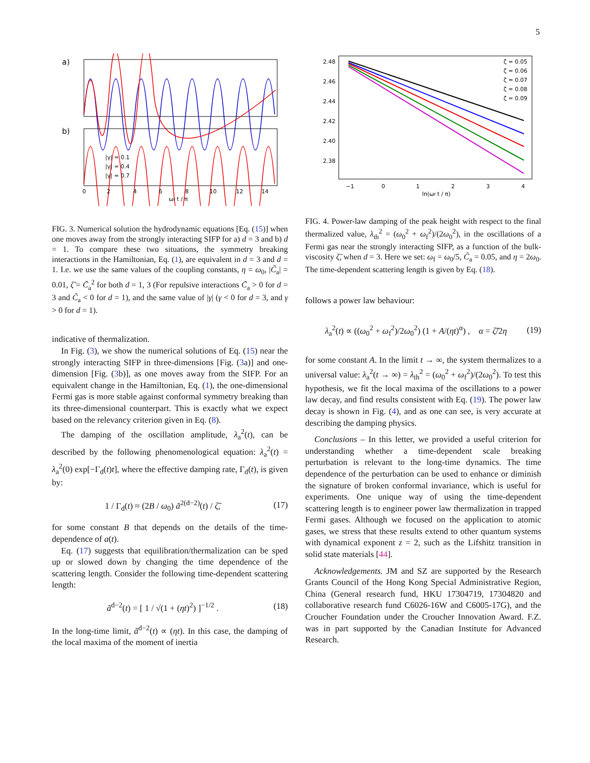5
a)
b)
|γ| = 0.1
|γ| = 0.4
|γ| = 0.7
0
2
4
6
8
10
12
14
ωf t / π
FIG. 3. Numerical solution the hydrodynamic equations [Eq. (15)] when one moves away from the strongly interacting SIFP for a) d = 3 and b) d = 1. To compare these two situations, the symmetry breaking interactions in the Hamiltonian, Eq. (1), are equivalent in d = 3 and d = 1. I.e. we use the same values of the coupling constants, η = ω<sub>0</sub>, |C̃<sub>a</sub>| = 0.01, ζ̃ = C̃<sub>a</sub><sup>2</sup> for both d = 1, 3 (For repulsive interactions C̃<sub>a</sub> > 0 for d = 3 and C̃<sub>a</sub> < 0 for d = 1), and the same value of |γ| (γ < 0 for d = 3, and γ > 0 for d = 1).
indicative of thermalization.
In Fig. (3), we show the numerical solutions of Eq. (15) near the strongly interacting SIFP in three-dimensions [Fig. (3a)] and one-dimension [Fig. (3b)], as one moves away from the SIFP. For an equivalent change in the Hamiltonian, Eq. (1), the one-dimensional Fermi gas is more stable against conformal symmetry breaking than its three-dimensional counterpart. This is exactly what we expect based on the relevancy criterion given in Eq. (8).
The damping of the oscillation amplitude, λ<sub>a</sub><sup>2</sup>(t), can be described by the following phenomenological equation: λ<sub>a</sub><sup>2</sup>(t) = λ<sub>a</sub><sup>2</sup>(0) exp[−Γ<sub>d</sub>(t)t], where the effective damping rate, Γ<sub>d</sub>(t), is given by:
1 / Γ<sub>d</sub>(t) ≈ (2B / ω<sub>0</sub>) ã<sup>2(d−2)</sup>(t) / ζ̃, (17)
for some constant B that depends on the details of the time-dependence of a(t).
Eq. (17) suggests that equilibration/thermalization can be sped up or slowed down by changing the time dependence of the scattering length. Consider the following time-dependent scattering length:
ã<sup>d−2</sup>(t) = [ 1 / √(1 + (ηt)<sup>2</sup>) ]<sup>−1/2</sup> . (18)
In the long-time limit, ã<sup>d−2</sup>(t) ∝ (ηt). In this case, the damping of the local maxima of the moment of inertia
ζ = 0.05
ζ = 0.06
ζ = 0.07
ζ = 0.08
ζ = 0.09
2.48
2.46
2.44
2.42
2.40
2.38
−1
0
1
2
3
4
ln(ωf t / π)
FIG. 4. Power-law damping of the peak height with respect to the final thermalized value, λ<sub>th</sub><sup>2</sup> = (ω<sub>0</sub><sup>2</sup> + ω<sub>f</sub><sup>2</sup>)/(2ω<sub>0</sub><sup>2</sup>), in the oscillations of a Fermi gas near the strongly interacting SIFP, as a function of the bulk-viscosity ζ̃, when d = 3. Here we set: ω<sub>f</sub> = ω<sub>0</sub>/5, C̃<sub>a</sub> = 0.05, and η = 2ω<sub>0</sub>. The time-dependent scattering length is given by Eq. (18).
follows a power law behaviour:
λ<sub>a</sub><sup>2</sup>(t) ∝ ((ω<sub>0</sub><sup>2</sup> + ω<sub>f</sub><sup>2</sup>)/2ω<sub>0</sub><sup>2</sup>) (1 + A/(ηt)<sup>α</sup>) , α = ζ̃/2η (19)
for some constant A. In the limit t → ∞, the system thermalizes to a universal value: λ<sub>a</sub><sup>2</sup>(t → ∞) = λ<sub>th</sub><sup>2</sup> = (ω<sub>0</sub><sup>2</sup> + ω<sub>f</sub><sup>2</sup>)/(2ω<sub>0</sub><sup>2</sup>). To test this hypothesis, we fit the local maxima of the oscillations to a power law decay, and find results consistent with Eq. (19). The power law decay is shown in Fig. (4), and as one can see, is very accurate at describing the damping physics.
Conclusions – In this letter, we provided a useful criterion for understanding whether a time-dependent scale breaking perturbation is relevant to the long-time dynamics. The time dependence of the perturbation can be used to enhance or diminish the signature of broken conformal invariance, which is useful for experiments. One unique way of using the time-dependent scattering length is to engineer power law thermalization in trapped Fermi gases. Although we focused on the application to atomic gases, we stress that these results extend to other quantum systems with dynamical exponent z = 2, such as the Lifshitz transition in solid state materials [44].
Acknowledgements. JM and SZ are supported by the Research Grants Council of the Hong Kong Special Administrative Region, China (General research fund, HKU 17304719, 17304820 and collaborative research fund C6026-16W and C6005-17G), and the Croucher Foundation under the Croucher Innovation Award. F.Z. was in part supported by the Canadian Institute for Advanced Research.